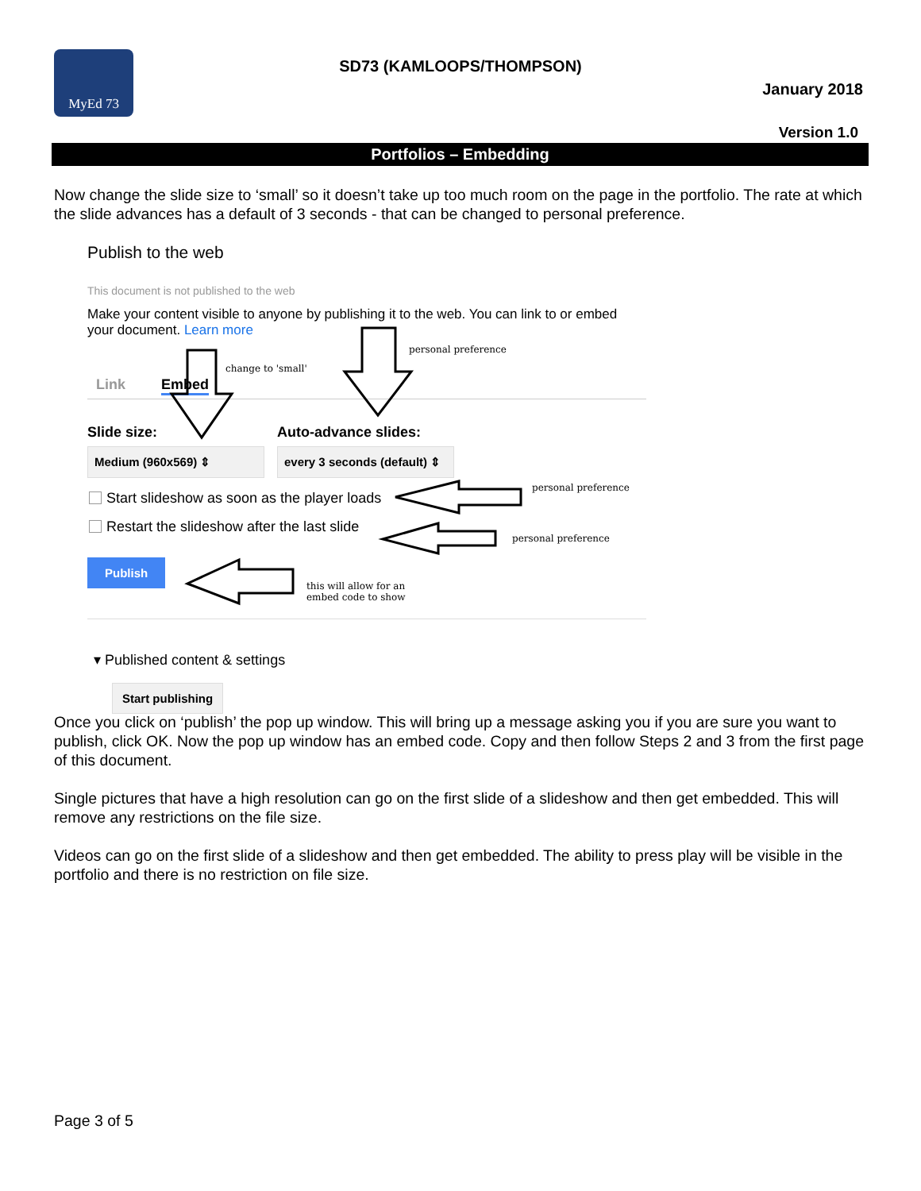MyEd 73
SD73 (KAMLOOPS/THOMPSON)
January 2018
Version 1.0
Portfolios – Embedding
Now change the slide size to ‘small’ so it doesn’t take up too much room on the page in the portfolio. The rate at which the slide advances has a default of 3 seconds - that can be changed to personal preference.
Publish to the web
This document is not published to the web
Make your content visible to anyone by publishing it to the web. You can link to or embed your document. Learn more
personal preference
change to 'small'
Link Embed
Slide size: Auto-advance slides:
Medium (960x569) ⇕
every 3 seconds (default) ⇕
Start slideshow as soon as the player loads
personal preference
Restart the slideshow after the last slide
personal preference
Publish
this will allow for an
embed code to show
▾ Published content & settings
Start publishing
Once you click on ‘publish’ the pop up window. This will bring up a message asking you if you are sure you want to publish, click OK. Now the pop up window has an embed code. Copy and then follow Steps 2 and 3 from the first page of this document.
Single pictures that have a high resolution can go on the first slide of a slideshow and then get embedded. This will remove any restrictions on the file size.
Videos can go on the first slide of a slideshow and then get embedded. The ability to press play will be visible in the portfolio and there is no restriction on file size.
Page 3 of 5